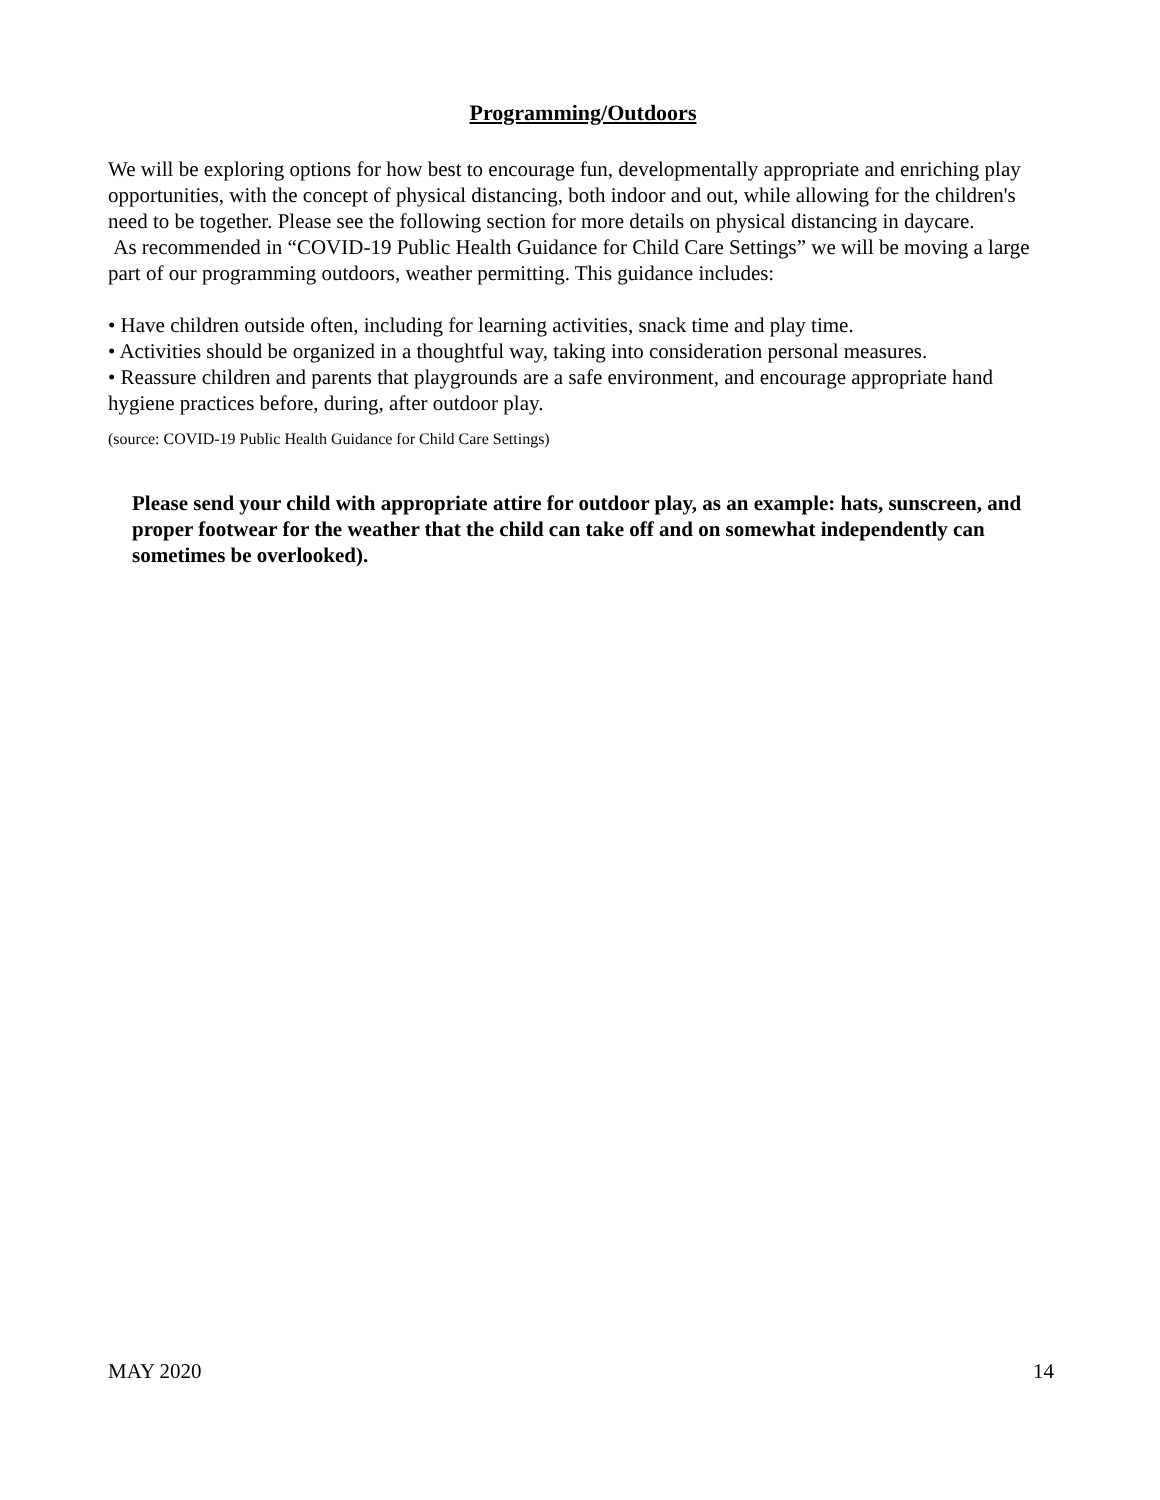Programming/Outdoors
We will be exploring options for how best to encourage fun, developmentally appropriate and enriching play opportunities, with the concept of physical distancing, both indoor and out, while allowing for the children's need to be together. Please see the following section for more details on physical distancing in daycare.
As recommended in “COVID-19 Public Health Guidance for Child Care Settings” we will be moving a large part of our programming outdoors, weather permitting. This guidance includes:
• Have children outside often, including for learning activities, snack time and play time.
• Activities should be organized in a thoughtful way, taking into consideration personal measures.
• Reassure children and parents that playgrounds are a safe environment, and encourage appropriate hand hygiene practices before, during, after outdoor play.
(source: COVID-19 Public Health Guidance for Child Care Settings)
Please send your child with appropriate attire for outdoor play, as an example: hats, sunscreen, and proper footwear for the weather that the child can take off and on somewhat independently can sometimes be overlooked).
MAY 2020 14